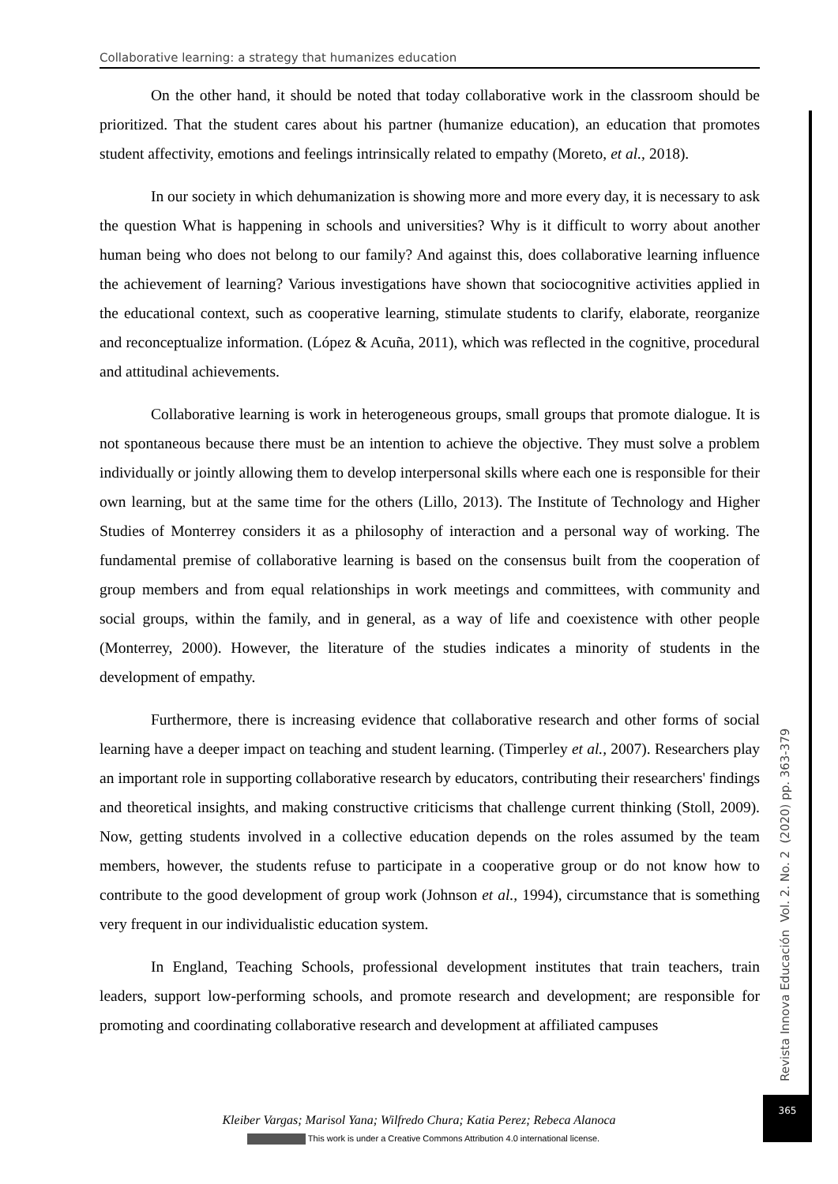Collaborative learning: a strategy that humanizes education
On the other hand, it should be noted that today collaborative work in the classroom should be prioritized. That the student cares about his partner (humanize education), an education that promotes student affectivity, emotions and feelings intrinsically related to empathy (Moreto, et al., 2018).
In our society in which dehumanization is showing more and more every day, it is necessary to ask the question What is happening in schools and universities? Why is it difficult to worry about another human being who does not belong to our family? And against this, does collaborative learning influence the achievement of learning? Various investigations have shown that sociocognitive activities applied in the educational context, such as cooperative learning, stimulate students to clarify, elaborate, reorganize and reconceptualize information. (López & Acuña, 2011), which was reflected in the cognitive, procedural and attitudinal achievements.
Collaborative learning is work in heterogeneous groups, small groups that promote dialogue. It is not spontaneous because there must be an intention to achieve the objective. They must solve a problem individually or jointly allowing them to develop interpersonal skills where each one is responsible for their own learning, but at the same time for the others (Lillo, 2013). The Institute of Technology and Higher Studies of Monterrey considers it as a philosophy of interaction and a personal way of working. The fundamental premise of collaborative learning is based on the consensus built from the cooperation of group members and from equal relationships in work meetings and committees, with community and social groups, within the family, and in general, as a way of life and coexistence with other people (Monterrey, 2000). However, the literature of the studies indicates a minority of students in the development of empathy.
Furthermore, there is increasing evidence that collaborative research and other forms of social learning have a deeper impact on teaching and student learning. (Timperley et al., 2007). Researchers play an important role in supporting collaborative research by educators, contributing their researchers' findings and theoretical insights, and making constructive criticisms that challenge current thinking (Stoll, 2009). Now, getting students involved in a collective education depends on the roles assumed by the team members, however, the students refuse to participate in a cooperative group or do not know how to contribute to the good development of group work (Johnson et al., 1994), circumstance that is something very frequent in our individualistic education system.
In England, Teaching Schools, professional development institutes that train teachers, train leaders, support low-performing schools, and promote research and development; are responsible for promoting and coordinating collaborative research and development at affiliated campuses
Revista Innova Educación Vol. 2. No. 2 (2020) pp. 363-379
365
Kleiber Vargas; Marisol Yana; Wilfredo Chura; Katia Perez; Rebeca Alanoca
This work is under a Creative Commons Attribution 4.0 international license.